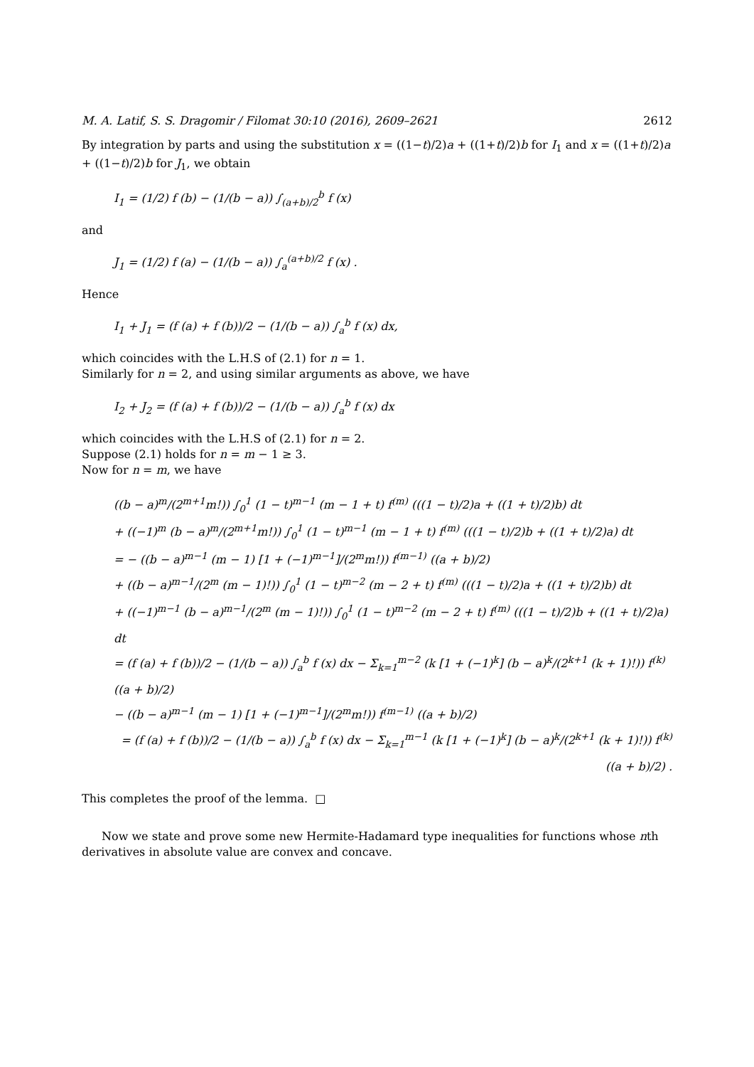M. A. Latif, S. S. Dragomir / Filomat 30:10 (2016), 2609–2621 2612
By integration by parts and using the substitution x = ((1−t)/2)a + ((1+t)/2)b for I<sub>1</sub> and x = ((1+t)/2)a + ((1−t)/2)b for J<sub>1</sub>, we obtain
I<sub>1</sub> = (1/2) f (b) − (1/(b − a)) ∫<sub>(a+b)/2</sub><sup>b</sup> f (x)
and
J<sub>1</sub> = (1/2) f (a) − (1/(b − a)) ∫<sub>a</sub><sup>(a+b)/2</sup> f (x) .
Hence
I<sub>1</sub> + J<sub>1</sub> = (f (a) + f (b))/2 − (1/(b − a)) ∫<sub>a</sub><sup>b</sup> f (x) dx,
which coincides with the L.H.S of (2.1) for n = 1.
Similarly for n = 2, and using similar arguments as above, we have
I<sub>2</sub> + J<sub>2</sub> = (f (a) + f (b))/2 − (1/(b − a)) ∫<sub>a</sub><sup>b</sup> f (x) dx
which coincides with the L.H.S of (2.1) for n = 2.
Suppose (2.1) holds for n = m − 1 ≥ 3.
Now for n = m, we have
((b − a)<sup>m</sup>/(2<sup>m+1</sup>m!)) ∫<sub>0</sub><sup>1</sup> (1 − t)<sup>m−1</sup> (m − 1 + t) f<sup>(m)</sup> (((1 − t)/2)a + ((1 + t)/2)b) dt
+ ((−1)<sup>m</sup> (b − a)<sup>m</sup>/(2<sup>m+1</sup>m!)) ∫<sub>0</sub><sup>1</sup> (1 − t)<sup>m−1</sup> (m − 1 + t) f<sup>(m)</sup> (((1 − t)/2)b + ((1 + t)/2)a) dt
= − ((b − a)<sup>m−1</sup> (m − 1) [1 + (−1)<sup>m−1</sup>]/(2<sup>m</sup>m!)) f<sup>(m−1)</sup> ((a + b)/2)
+ ((b − a)<sup>m−1</sup>/(2<sup>m</sup> (m − 1)!)) ∫<sub>0</sub><sup>1</sup> (1 − t)<sup>m−2</sup> (m − 2 + t) f<sup>(m)</sup> (((1 − t)/2)a + ((1 + t)/2)b) dt
+ ((−1)<sup>m−1</sup> (b − a)<sup>m−1</sup>/(2<sup>m</sup> (m − 1)!)) ∫<sub>0</sub><sup>1</sup> (1 − t)<sup>m−2</sup> (m − 2 + t) f<sup>(m)</sup> (((1 − t)/2)b + ((1 + t)/2)a) dt
= (f (a) + f (b))/2 − (1/(b − a)) ∫<sub>a</sub><sup>b</sup> f (x) dx − Σ<sub>k=1</sub><sup>m−2</sup> (k [1 + (−1)<sup>k</sup>] (b − a)<sup>k</sup>/(2<sup>k+1</sup> (k + 1)!)) f<sup>(k)</sup> ((a + b)/2)
− ((b − a)<sup>m−1</sup> (m − 1) [1 + (−1)<sup>m−1</sup>]/(2<sup>m</sup>m!)) f<sup>(m−1)</sup> ((a + b)/2)
= (f (a) + f (b))/2 − (1/(b − a)) ∫<sub>a</sub><sup>b</sup> f (x) dx − Σ<sub>k=1</sub><sup>m−1</sup> (k [1 + (−1)<sup>k</sup>] (b − a)<sup>k</sup>/(2<sup>k+1</sup> (k + 1)!)) f<sup>(k)</sup> ((a + b)/2) .
This completes the proof of the lemma. □
Now we state and prove some new Hermite-Hadamard type inequalities for functions whose nth derivatives in absolute value are convex and concave.